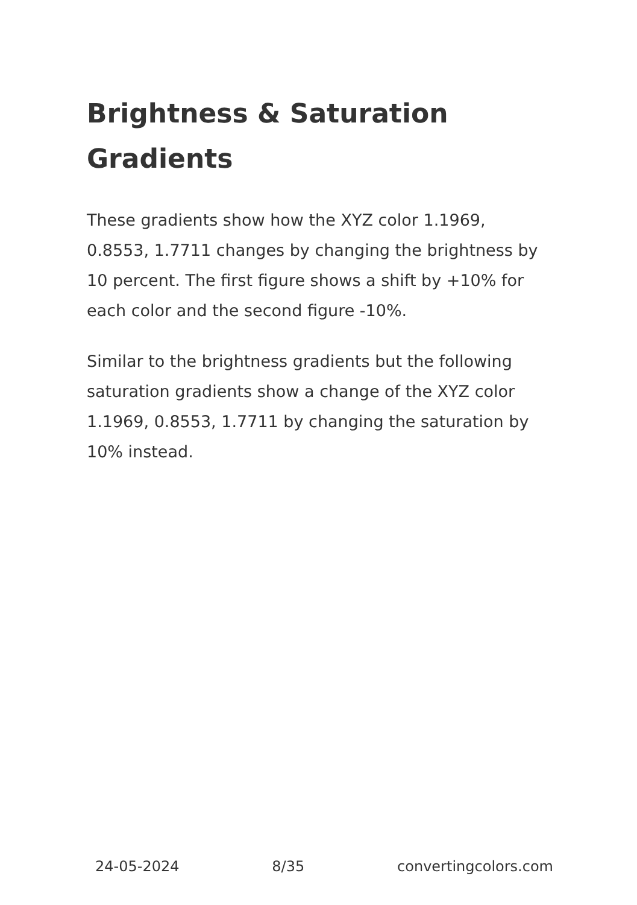Brightness & Saturation Gradients
These gradients show how the XYZ color 1.1969, 0.8553, 1.7711 changes by changing the brightness by 10 percent. The first figure shows a shift by +10% for each color and the second figure -10%.
Similar to the brightness gradients but the following saturation gradients show a change of the XYZ color 1.1969, 0.8553, 1.7711 by changing the saturation by 10% instead.
24-05-2024 8/35 convertingcolors.com